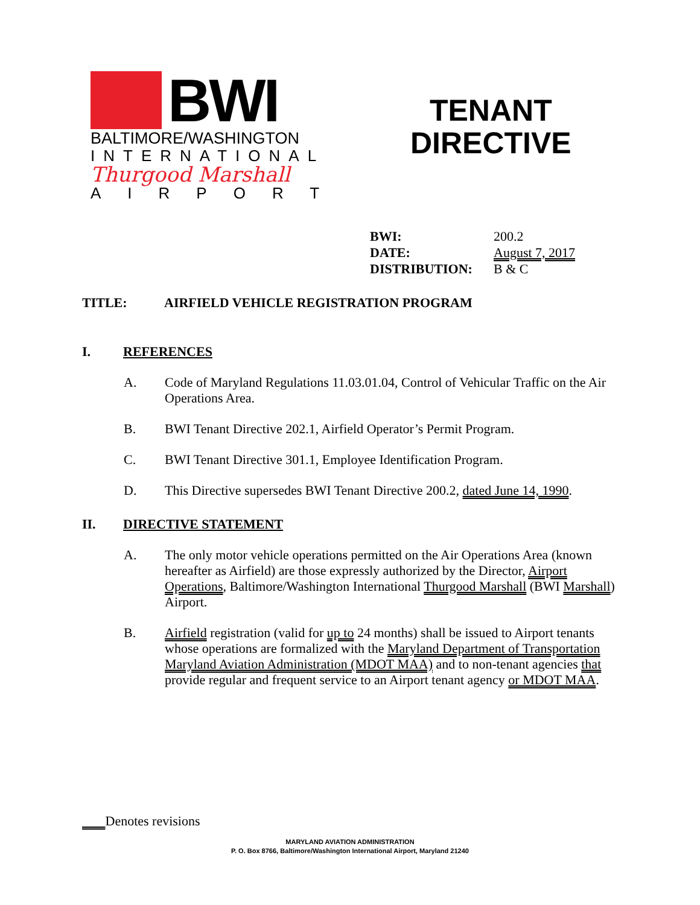BWI
BALTIMORE/WASHINGTON
INTERNATIONAL
Thurgood Marshall
AIRPORT
TENANT
DIRECTIVE
BWI: 200.2
DATE: August 7, 2017
DISTRIBUTION: B & C
TITLE: AIRFIELD VEHICLE REGISTRATION PROGRAM
I. REFERENCES
A. Code of Maryland Regulations 11.03.01.04, Control of Vehicular Traffic on the Air Operations Area.
B. BWI Tenant Directive 202.1, Airfield Operator’s Permit Program.
C. BWI Tenant Directive 301.1, Employee Identification Program.
D. This Directive supersedes BWI Tenant Directive 200.2, dated June 14, 1990.
II. DIRECTIVE STATEMENT
A. The only motor vehicle operations permitted on the Air Operations Area (known hereafter as Airfield) are those expressly authorized by the Director, Airport Operations, Baltimore/Washington International Thurgood Marshall (BWI Marshall) Airport.
B. Airfield registration (valid for up to 24 months) shall be issued to Airport tenants whose operations are formalized with the Maryland Department of Transportation Maryland Aviation Administration (MDOT MAA) and to non-tenant agencies that provide regular and frequent service to an Airport tenant agency or MDOT MAA.
Denotes revisions
MARYLAND AVIATION ADMINISTRATION
P. O. Box 8766, Baltimore/Washington International Airport, Maryland 21240